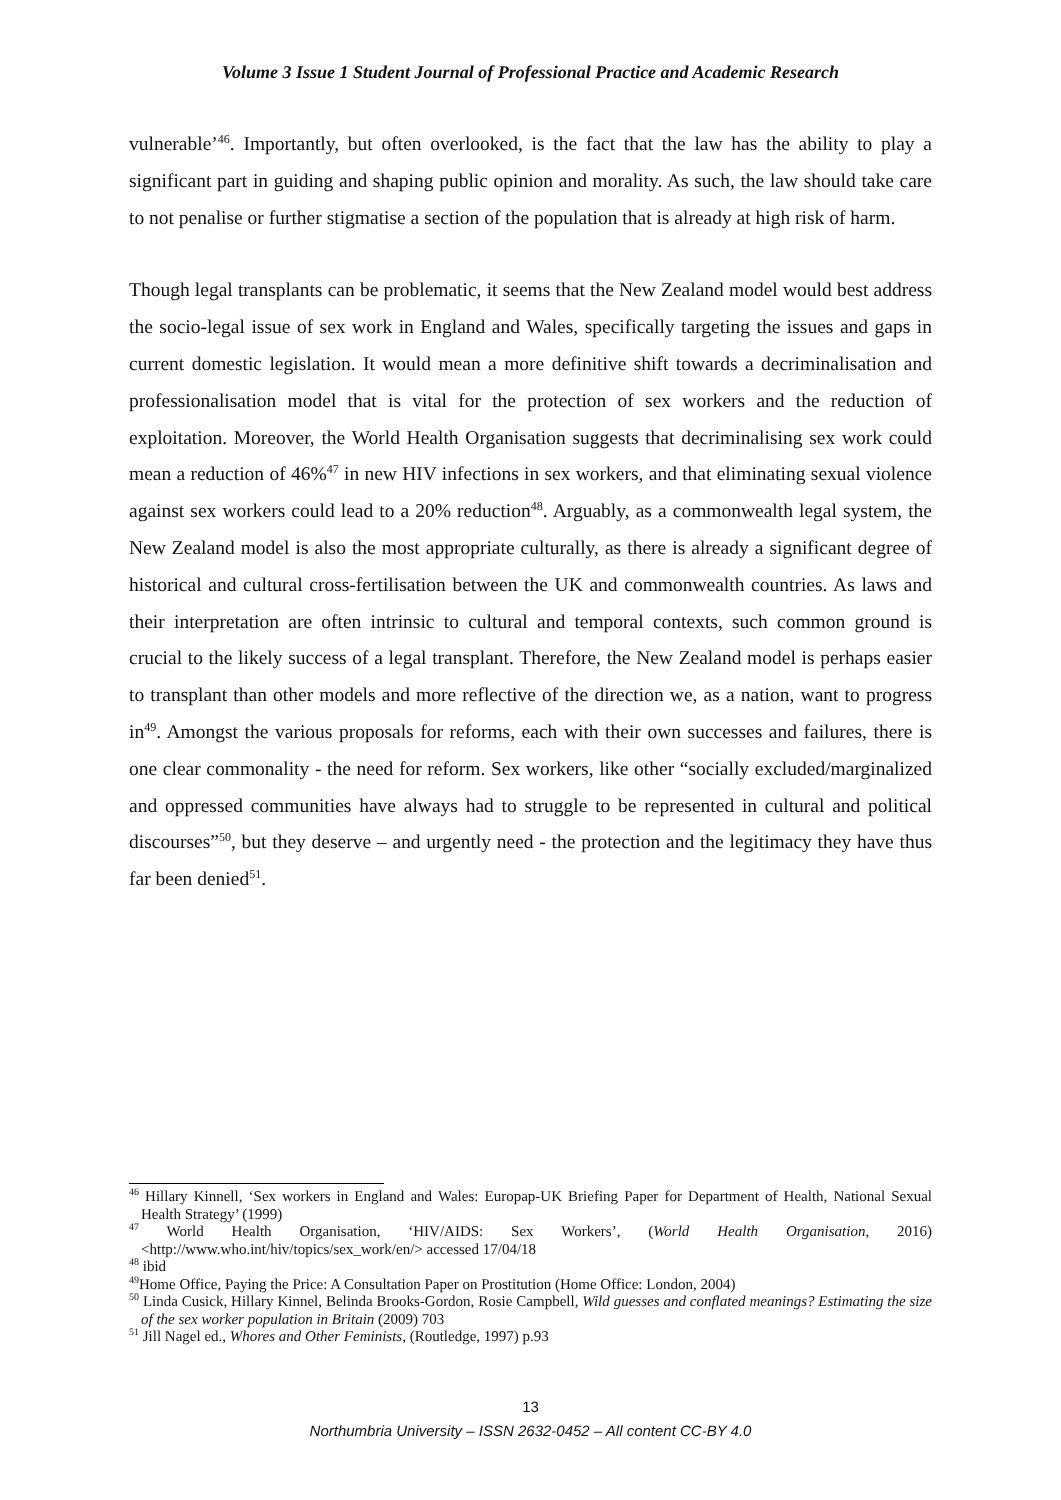Volume 3 Issue 1 Student Journal of Professional Practice and Academic Research
vulnerable’<sup>46</sup>. Importantly, but often overlooked, is the fact that the law has the ability to play a significant part in guiding and shaping public opinion and morality. As such, the law should take care to not penalise or further stigmatise a section of the population that is already at high risk of harm.
Though legal transplants can be problematic, it seems that the New Zealand model would best address the socio-legal issue of sex work in England and Wales, specifically targeting the issues and gaps in current domestic legislation. It would mean a more definitive shift towards a decriminalisation and professionalisation model that is vital for the protection of sex workers and the reduction of exploitation. Moreover, the World Health Organisation suggests that decriminalising sex work could mean a reduction of 46%<sup>47</sup> in new HIV infections in sex workers, and that eliminating sexual violence against sex workers could lead to a 20% reduction<sup>48</sup>. Arguably, as a commonwealth legal system, the New Zealand model is also the most appropriate culturally, as there is already a significant degree of historical and cultural cross-fertilisation between the UK and commonwealth countries. As laws and their interpretation are often intrinsic to cultural and temporal contexts, such common ground is crucial to the likely success of a legal transplant. Therefore, the New Zealand model is perhaps easier to transplant than other models and more reflective of the direction we, as a nation, want to progress in<sup>49</sup>. Amongst the various proposals for reforms, each with their own successes and failures, there is one clear commonality - the need for reform. Sex workers, like other “socially excluded/marginalized and oppressed communities have always had to struggle to be represented in cultural and political discourses”<sup>50</sup>, but they deserve – and urgently need - the protection and the legitimacy they have thus far been denied<sup>51</sup>.
<sup>46</sup> Hillary Kinnell, ‘Sex workers in England and Wales: Europap-UK Briefing Paper for Department of Health, National Sexual Health Strategy’ (1999)
<sup>47</sup> World Health Organisation, ‘HIV/AIDS: Sex Workers’, (World Health Organisation, 2016) <http://www.who.int/hiv/topics/sex_work/en/> accessed 17/04/18
<sup>48</sup> ibid
<sup>49</sup> Home Office, Paying the Price: A Consultation Paper on Prostitution (Home Office: London, 2004)
<sup>50</sup> Linda Cusick, Hillary Kinnel, Belinda Brooks-Gordon, Rosie Campbell, Wild guesses and conflated meanings? Estimating the size of the sex worker population in Britain (2009) 703
<sup>51</sup> Jill Nagel ed., Whores and Other Feminists, (Routledge, 1997) p.93
13
Northumbria University – ISSN 2632-0452 – All content CC-BY 4.0